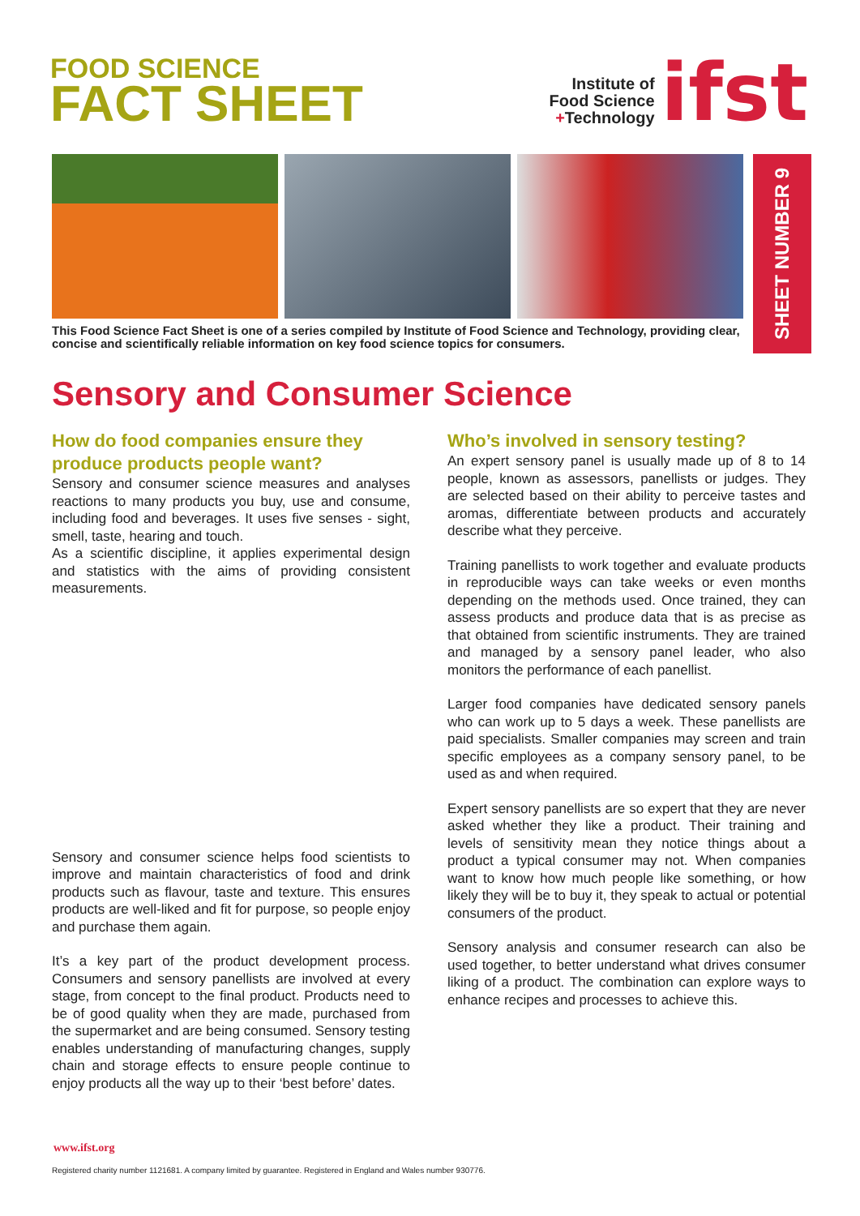FOOD SCIENCE
FACT SHEET
Institute of
Food Science
+Technology
ifst
SHEET NUMBER 9
This Food Science Fact Sheet is one of a series compiled by Institute of Food Science and Technology, providing clear, concise and scientifically reliable information on key food science topics for consumers.
Sensory and Consumer Science
How do food companies ensure they produce products people want?
Sensory and consumer science measures and analyses reactions to many products you buy, use and consume, including food and beverages. It uses five senses - sight, smell, taste, hearing and touch.
As a scientific discipline, it applies experimental design and statistics with the aims of providing consistent measurements.
Sensory and consumer science helps food scientists to improve and maintain characteristics of food and drink products such as flavour, taste and texture. This ensures products are well-liked and fit for purpose, so people enjoy and purchase them again.
It’s a key part of the product development process. Consumers and sensory panellists are involved at every stage, from concept to the final product. Products need to be of good quality when they are made, purchased from the supermarket and are being consumed. Sensory testing enables understanding of manufacturing changes, supply chain and storage effects to ensure people continue to enjoy products all the way up to their ‘best before’ dates.
Who’s involved in sensory testing?
An expert sensory panel is usually made up of 8 to 14 people, known as assessors, panellists or judges. They are selected based on their ability to perceive tastes and aromas, differentiate between products and accurately describe what they perceive.
Training panellists to work together and evaluate products in reproducible ways can take weeks or even months depending on the methods used. Once trained, they can assess products and produce data that is as precise as that obtained from scientific instruments. They are trained and managed by a sensory panel leader, who also monitors the performance of each panellist.
Larger food companies have dedicated sensory panels who can work up to 5 days a week. These panellists are paid specialists. Smaller companies may screen and train specific employees as a company sensory panel, to be used as and when required.
Expert sensory panellists are so expert that they are never asked whether they like a product. Their training and levels of sensitivity mean they notice things about a product a typical consumer may not. When companies want to know how much people like something, or how likely they will be to buy it, they speak to actual or potential consumers of the product.
Sensory analysis and consumer research can also be used together, to better understand what drives consumer liking of a product. The combination can explore ways to enhance recipes and processes to achieve this.
www.ifst.org
Registered charity number 1121681. A company limited by guarantee. Registered in England and Wales number 930776.